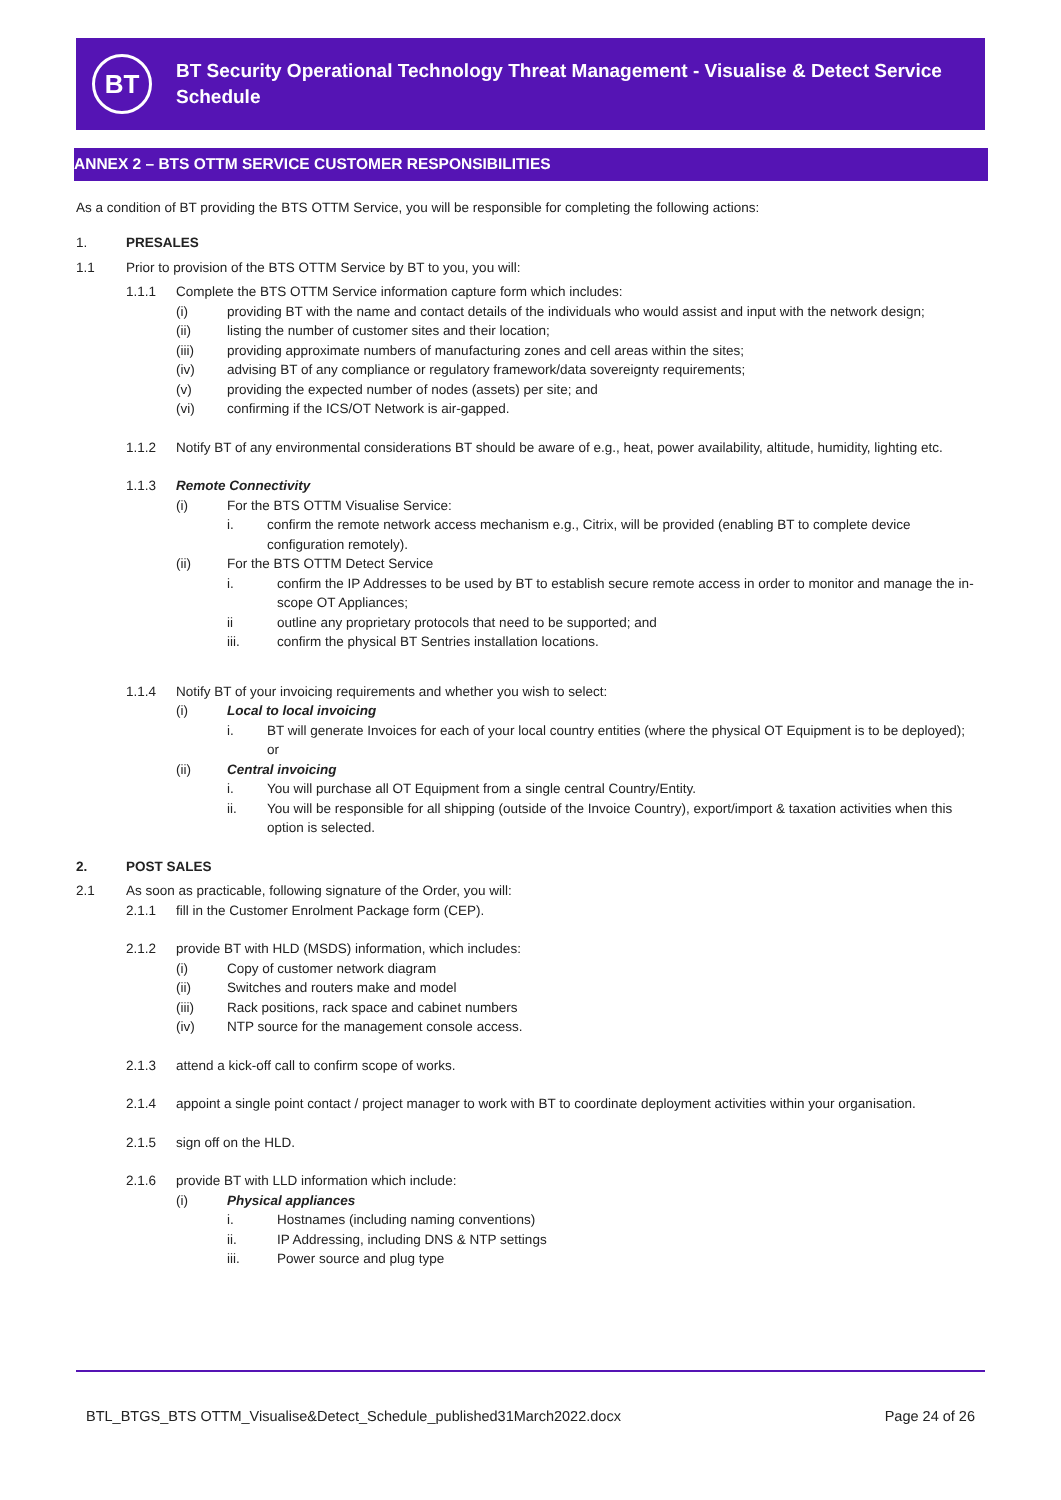BT
BT Security Operational Technology Threat Management - Visualise & Detect Service Schedule
ANNEX 2 – BTS OTTM SERVICE CUSTOMER RESPONSIBILITIES
As a condition of BT providing the BTS OTTM Service, you will be responsible for completing the following actions:
1. PRESALES
1.1 Prior to provision of the BTS OTTM Service by BT to you, you will:
1.1.1 Complete the BTS OTTM Service information capture form which includes:
(i) providing BT with the name and contact details of the individuals who would assist and input with the network design;
(ii) listing the number of customer sites and their location;
(iii) providing approximate numbers of manufacturing zones and cell areas within the sites;
(iv) advising BT of any compliance or regulatory framework/data sovereignty requirements;
(v) providing the expected number of nodes (assets) per site; and
(vi) confirming if the ICS/OT Network is air-gapped.
1.1.2 Notify BT of any environmental considerations BT should be aware of e.g., heat, power availability, altitude, humidity, lighting etc.
1.1.3 Remote Connectivity
(i) For the BTS OTTM Visualise Service:
i. confirm the remote network access mechanism e.g., Citrix, will be provided (enabling BT to complete device configuration remotely).
(ii) For the BTS OTTM Detect Service
i. confirm the IP Addresses to be used by BT to establish secure remote access in order to monitor and manage the in-scope OT Appliances;
ii outline any proprietary protocols that need to be supported; and
iii. confirm the physical BT Sentries installation locations.
1.1.4 Notify BT of your invoicing requirements and whether you wish to select:
(i) Local to local invoicing
i. BT will generate Invoices for each of your local country entities (where the physical OT Equipment is to be deployed); or
(ii) Central invoicing
i. You will purchase all OT Equipment from a single central Country/Entity.
ii. You will be responsible for all shipping (outside of the Invoice Country), export/import & taxation activities when this option is selected.
2. POST SALES
2.1 As soon as practicable, following signature of the Order, you will:
2.1.1 fill in the Customer Enrolment Package form (CEP).
2.1.2 provide BT with HLD (MSDS) information, which includes:
(i) Copy of customer network diagram
(ii) Switches and routers make and model
(iii) Rack positions, rack space and cabinet numbers
(iv) NTP source for the management console access.
2.1.3 attend a kick-off call to confirm scope of works.
2.1.4 appoint a single point contact / project manager to work with BT to coordinate deployment activities within your organisation.
2.1.5 sign off on the HLD.
2.1.6 provide BT with LLD information which include:
(i) Physical appliances
i. Hostnames (including naming conventions)
ii. IP Addressing, including DNS & NTP settings
iii. Power source and plug type
BTL_BTGS_BTS OTTM_Visualise&Detect_Schedule_published31March2022.docx Page 24 of 26